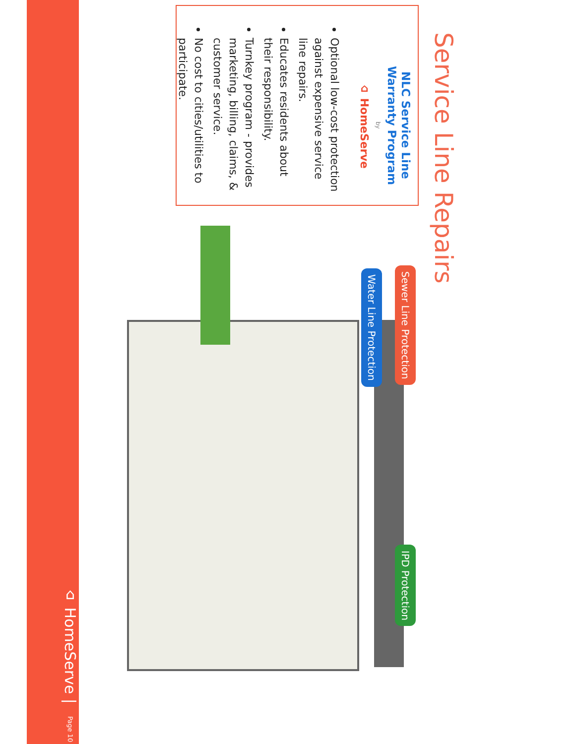Service Line Repairs
NLC Service Line Warranty Program
by
⌂ HomeServe
Optional low-cost protection against expensive service line repairs.
Educates residents about their responsibility.
Turnkey program - provides marketing, billing, claims, & customer service.
No cost to cities/utilities to participate.
Sewer Line Protection IPD Protection Water Line Protection
⌂ HomeServe | Page 10